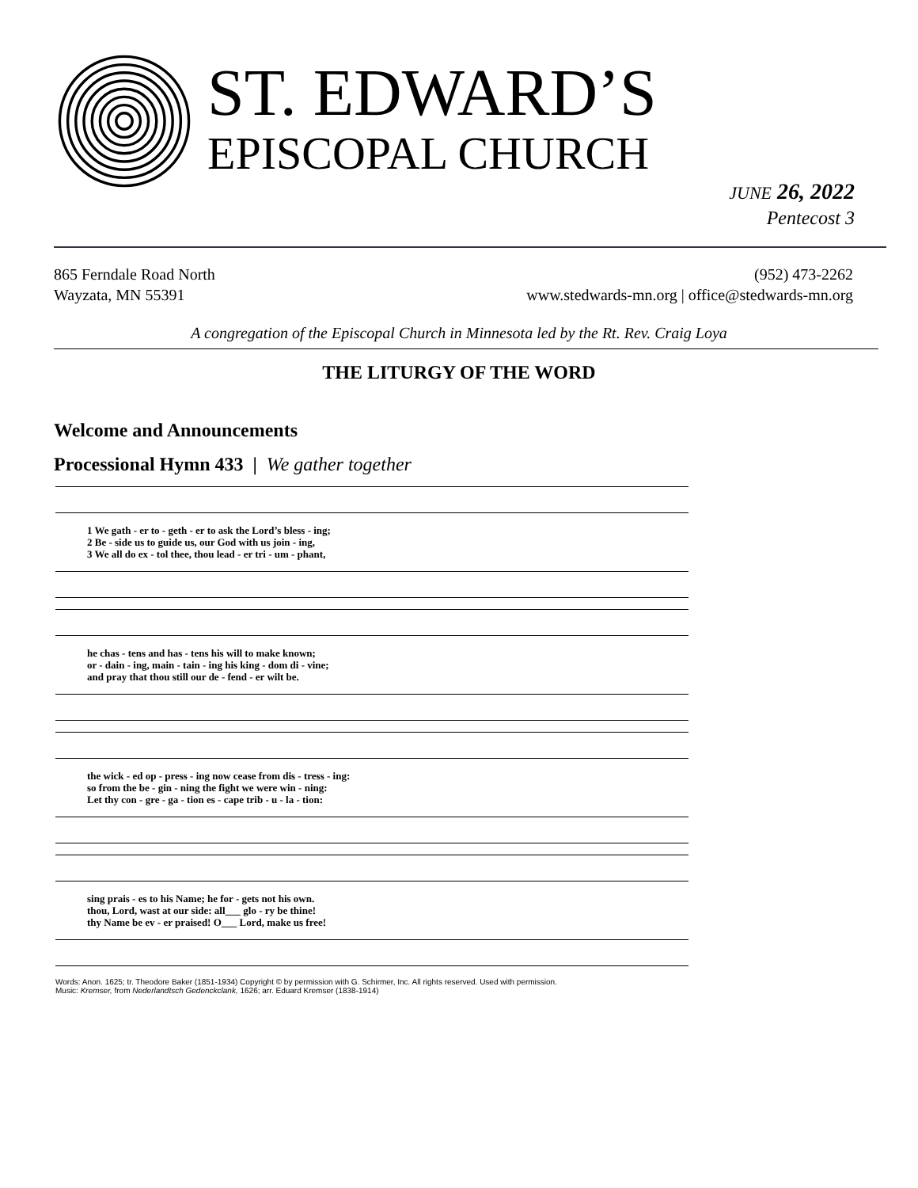ST. EDWARD’S
EPISCOPAL CHURCH
JUNE 26, 2022
Pentecost 3
865 Ferndale Road North
Wayzata, MN 55391
(952) 473-2262
www.stedwards-mn.org | office@stedwards-mn.org
A congregation of the Episcopal Church in Minnesota led by the Rt. Rev. Craig Loya
THE LITURGY OF THE WORD
Welcome and Announcements
Processional Hymn 433 | We gather together
1 We gath - er to - geth - er to ask the Lord’s bless - ing;
2 Be - side us to guide us, our God with us join - ing,
3 We all do ex - tol thee, thou lead - er tri - um - phant,
he chas - tens and has - tens his will to make known;
or - dain - ing, main - tain - ing his king - dom di - vine;
and pray that thou still our de - fend - er wilt be.
the wick - ed op - press - ing now cease from dis - tress - ing:
so from the be - gin - ning the fight we were win - ning:
Let thy con - gre - ga - tion es - cape trib - u - la - tion:
sing prais - es to his Name; he for - gets not his own.
thou, Lord, wast at our side: all___ glo - ry be thine!
thy Name be ev - er praised! O___ Lord, make us free!
Words: Anon. 1625; tr. Theodore Baker (1851-1934) Copyright © by permission with G. Schirmer, Inc. All rights reserved. Used with permission.
Music: Kremser, from Nederlandtsch Gedenckclank, 1626; arr. Eduard Kremser (1838-1914)